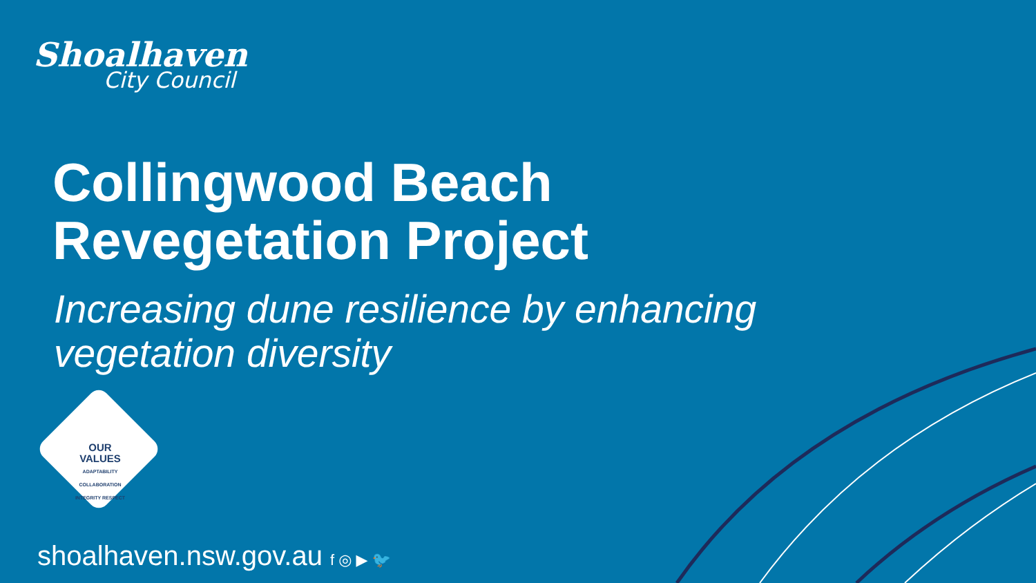Shoalhaven
City Council
Collingwood Beach
Revegetation Project
Increasing dune resilience by enhancing
vegetation diversity
OUR
VALUES
ADAPTABILITY COLLABORATION INTEGRITY RESPECT
shoalhaven.nsw.gov.au f ◎ ▶ 🐦